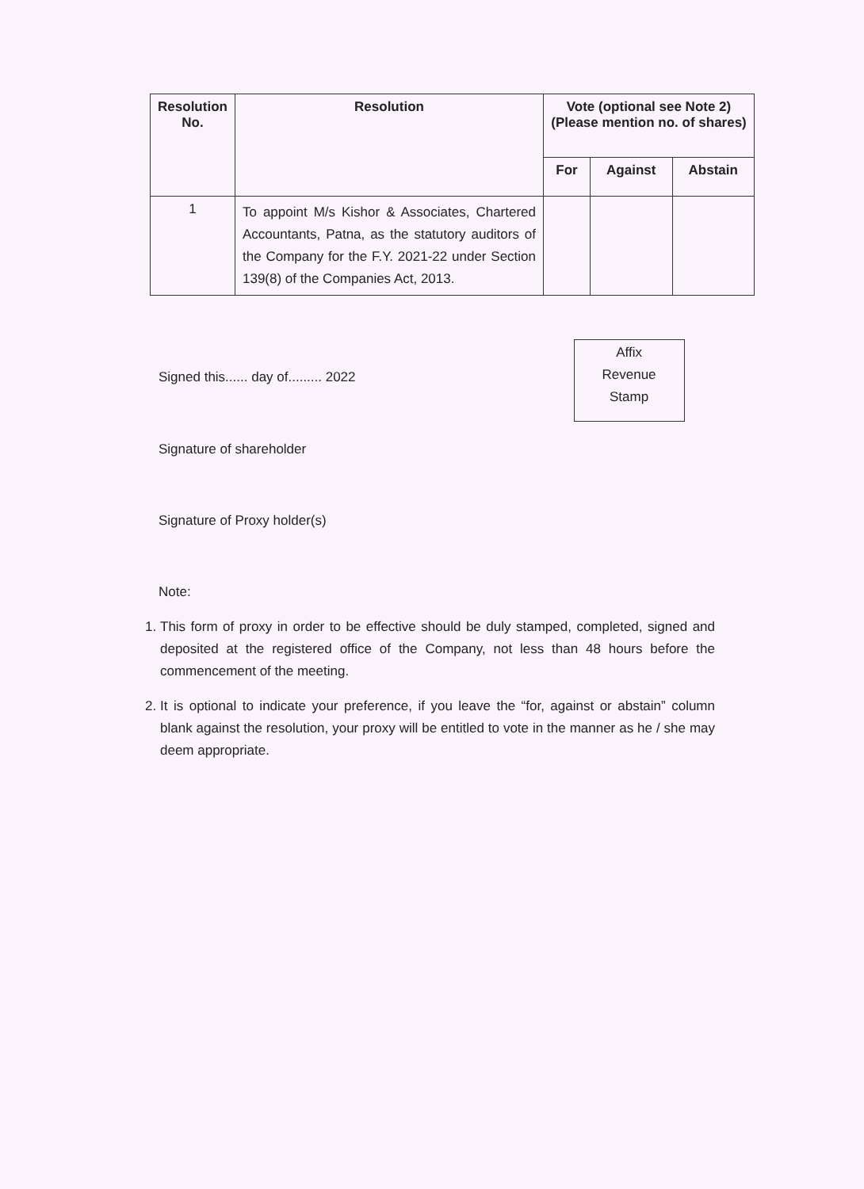| Resolution No. | Resolution | Vote (optional see Note 2) (Please mention no. of shares) | | |
| --- | --- | --- | --- | --- |
| | | For | Against | Abstain |
| 1 | To appoint M/s Kishor & Associates, Chartered Accountants, Patna, as the statutory auditors of the Company for the F.Y. 2021-22 under Section 139(8) of the Companies Act, 2013. | | | |
Signed this...... day of......... 2022
Affix
Revenue
Stamp
Signature of shareholder
Signature of Proxy holder(s)
Note:
1. This form of proxy in order to be effective should be duly stamped, completed, signed and deposited at the registered office of the Company, not less than 48 hours before the commencement of the meeting.
2. It is optional to indicate your preference, if you leave the “for, against or abstain” column blank against the resolution, your proxy will be entitled to vote in the manner as he / she may deem appropriate.